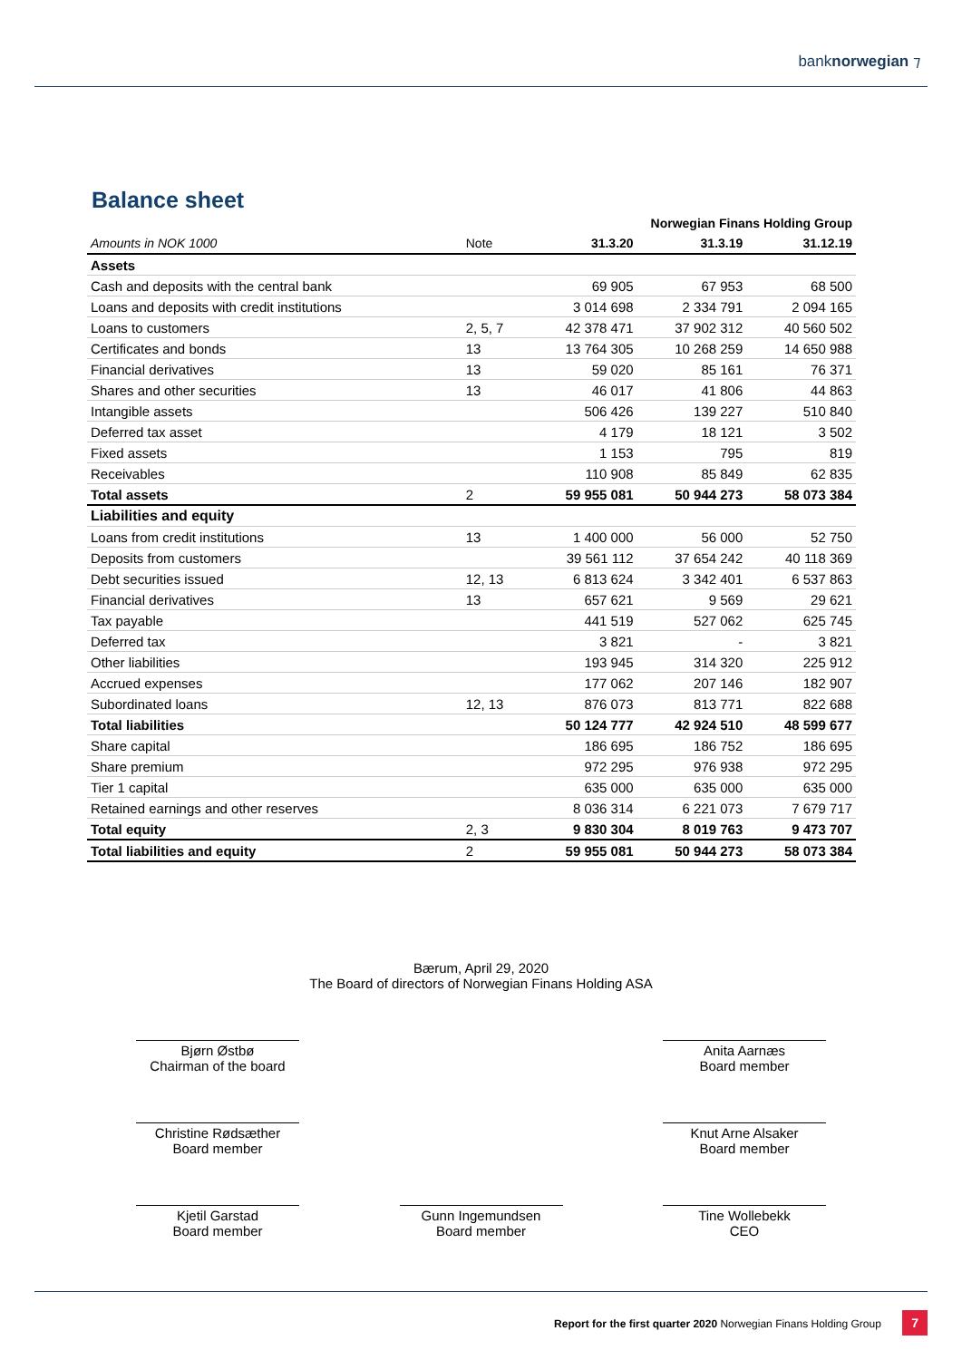banknorwegian ⁊
Balance sheet
| | | Norwegian Finans Holding Group | | |
| --- | --- | --- | --- | --- |
| Amounts in NOK 1000 | Note | 31.3.20 | 31.3.19 | 31.12.19 |
| Assets | | | | |
| Cash and deposits with the central bank | | 69 905 | 67 953 | 68 500 |
| Loans and deposits with credit institutions | | 3 014 698 | 2 334 791 | 2 094 165 |
| Loans to customers | 2, 5, 7 | 42 378 471 | 37 902 312 | 40 560 502 |
| Certificates and bonds | 13 | 13 764 305 | 10 268 259 | 14 650 988 |
| Financial derivatives | 13 | 59 020 | 85 161 | 76 371 |
| Shares and other securities | 13 | 46 017 | 41 806 | 44 863 |
| Intangible assets | | 506 426 | 139 227 | 510 840 |
| Deferred tax asset | | 4 179 | 18 121 | 3 502 |
| Fixed assets | | 1 153 | 795 | 819 |
| Receivables | | 110 908 | 85 849 | 62 835 |
| Total assets | 2 | 59 955 081 | 50 944 273 | 58 073 384 |
| Liabilities and equity | | | | |
| Loans from credit institutions | 13 | 1 400 000 | 56 000 | 52 750 |
| Deposits from customers | | 39 561 112 | 37 654 242 | 40 118 369 |
| Debt securities issued | 12, 13 | 6 813 624 | 3 342 401 | 6 537 863 |
| Financial derivatives | 13 | 657 621 | 9 569 | 29 621 |
| Tax payable | | 441 519 | 527 062 | 625 745 |
| Deferred tax | | 3 821 | - | 3 821 |
| Other liabilities | | 193 945 | 314 320 | 225 912 |
| Accrued expenses | | 177 062 | 207 146 | 182 907 |
| Subordinated loans | 12, 13 | 876 073 | 813 771 | 822 688 |
| Total liabilities | | 50 124 777 | 42 924 510 | 48 599 677 |
| Share capital | | 186 695 | 186 752 | 186 695 |
| Share premium | | 972 295 | 976 938 | 972 295 |
| Tier 1 capital | | 635 000 | 635 000 | 635 000 |
| Retained earnings and other reserves | | 8 036 314 | 6 221 073 | 7 679 717 |
| Total equity | 2, 3 | 9 830 304 | 8 019 763 | 9 473 707 |
| Total liabilities and equity | 2 | 59 955 081 | 50 944 273 | 58 073 384 |
Bærum, April 29, 2020
The Board of directors of Norwegian Finans Holding ASA
Bjørn Østbø
Chairman of the board
Anita Aarnæs
Board member
Christine Rødsæther
Board member
Knut Arne Alsaker
Board member
Kjetil Garstad
Board member
Gunn Ingemundsen
Board member
Tine Wollebekk
CEO
Report for the first quarter 2020 Norwegian Finans Holding Group 7